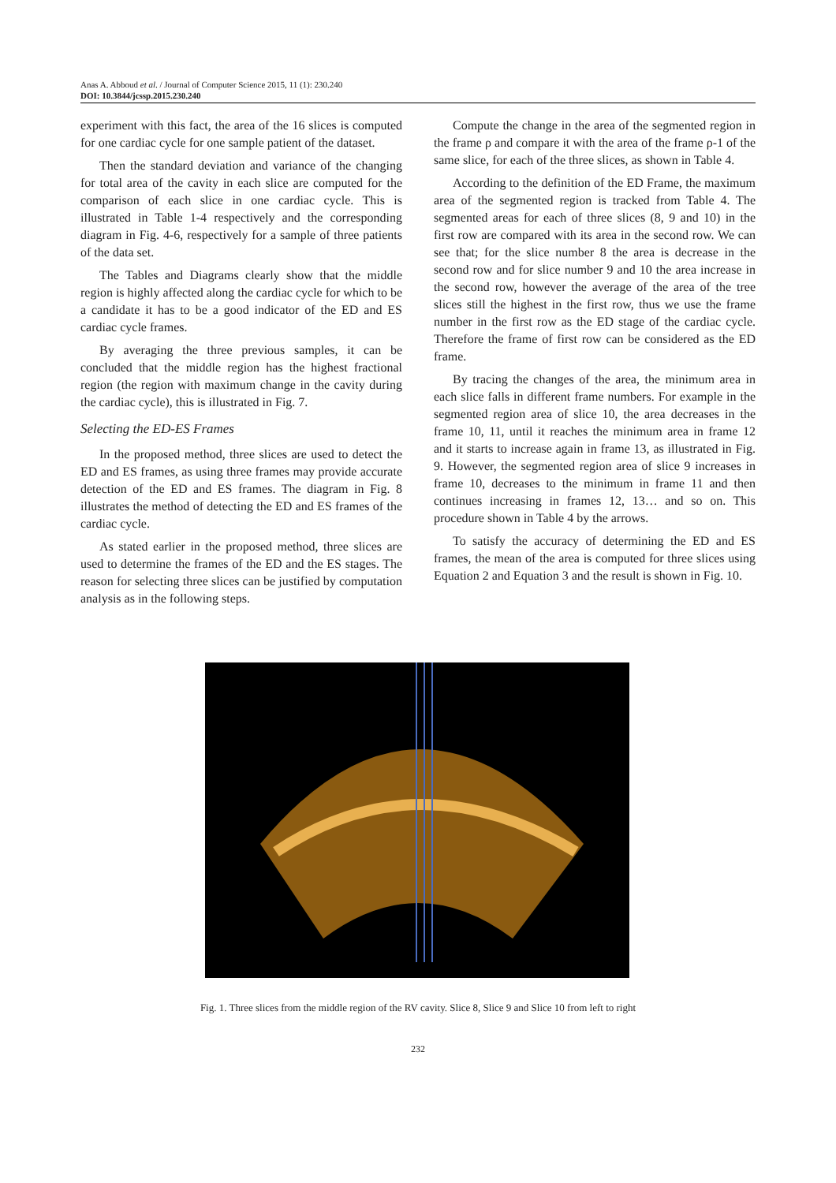Anas A. Abboud et al. / Journal of Computer Science 2015, 11 (1): 230.240
DOI: 10.3844/jcssp.2015.230.240
experiment with this fact, the area of the 16 slices is computed for one cardiac cycle for one sample patient of the dataset.
Then the standard deviation and variance of the changing for total area of the cavity in each slice are computed for the comparison of each slice in one cardiac cycle. This is illustrated in Table 1-4 respectively and the corresponding diagram in Fig. 4-6, respectively for a sample of three patients of the data set.
The Tables and Diagrams clearly show that the middle region is highly affected along the cardiac cycle for which to be a candidate it has to be a good indicator of the ED and ES cardiac cycle frames.
By averaging the three previous samples, it can be concluded that the middle region has the highest fractional region (the region with maximum change in the cavity during the cardiac cycle), this is illustrated in Fig. 7.
Selecting the ED-ES Frames
In the proposed method, three slices are used to detect the ED and ES frames, as using three frames may provide accurate detection of the ED and ES frames. The diagram in Fig. 8 illustrates the method of detecting the ED and ES frames of the cardiac cycle.
As stated earlier in the proposed method, three slices are used to determine the frames of the ED and the ES stages. The reason for selecting three slices can be justified by computation analysis as in the following steps.
Compute the change in the area of the segmented region in the frame ρ and compare it with the area of the frame ρ-1 of the same slice, for each of the three slices, as shown in Table 4.
According to the definition of the ED Frame, the maximum area of the segmented region is tracked from Table 4. The segmented areas for each of three slices (8, 9 and 10) in the first row are compared with its area in the second row. We can see that; for the slice number 8 the area is decrease in the second row and for slice number 9 and 10 the area increase in the second row, however the average of the area of the tree slices still the highest in the first row, thus we use the frame number in the first row as the ED stage of the cardiac cycle. Therefore the frame of first row can be considered as the ED frame.
By tracing the changes of the area, the minimum area in each slice falls in different frame numbers. For example in the segmented region area of slice 10, the area decreases in the frame 10, 11, until it reaches the minimum area in frame 12 and it starts to increase again in frame 13, as illustrated in Fig. 9. However, the segmented region area of slice 9 increases in frame 10, decreases to the minimum in frame 11 and then continues increasing in frames 12, 13… and so on. This procedure shown in Table 4 by the arrows.
To satisfy the accuracy of determining the ED and ES frames, the mean of the area is computed for three slices using Equation 2 and Equation 3 and the result is shown in Fig. 10.
Fig. 1. Three slices from the middle region of the RV cavity. Slice 8, Slice 9 and Slice 10 from left to right
232